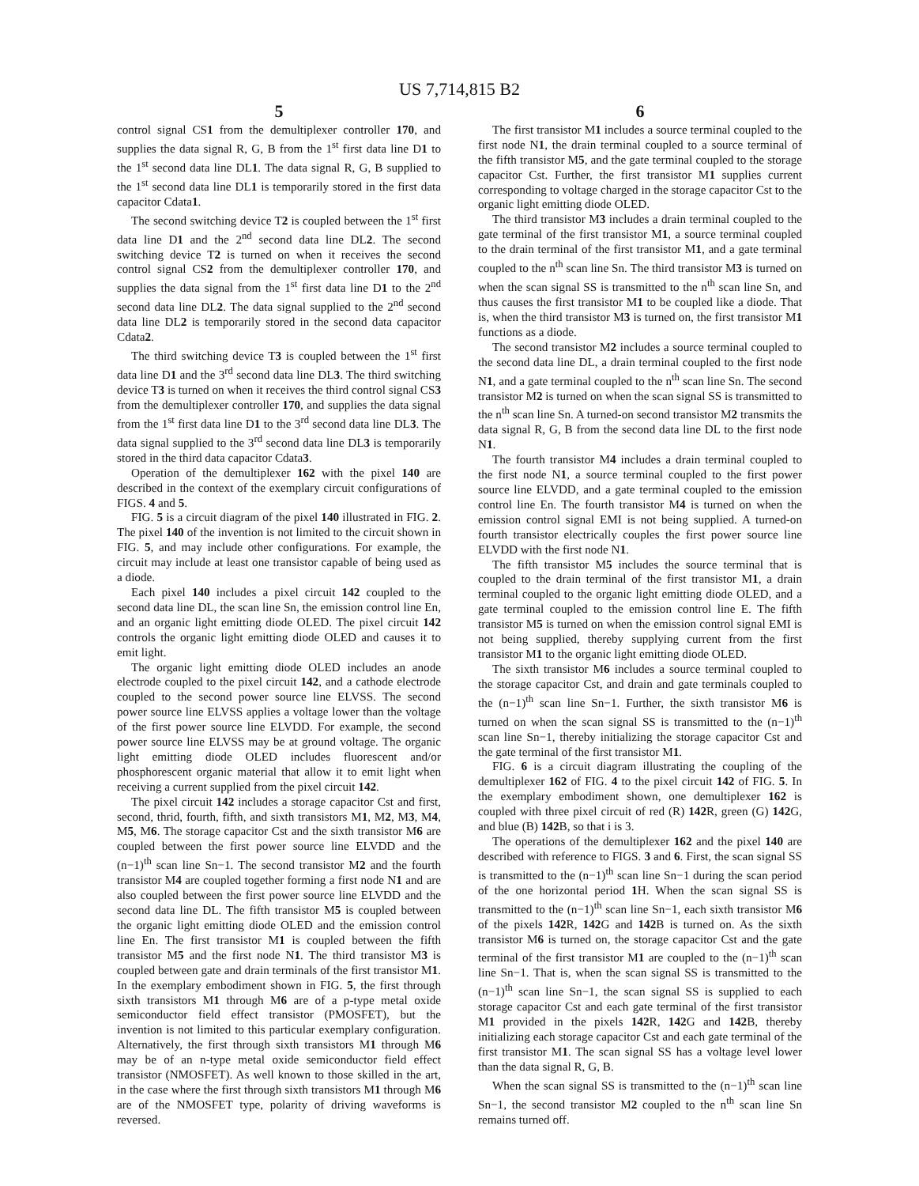US 7,714,815 B2
5
control signal CS1 from the demultiplexer controller 170, and supplies the data signal R, G, B from the 1<sup>st</sup> first data line D1 to the 1<sup>st</sup> second data line DL1. The data signal R, G, B supplied to the 1<sup>st</sup> second data line DL1 is temporarily stored in the first data capacitor Cdata1.
The second switching device T2 is coupled between the 1<sup>st</sup> first data line D1 and the 2<sup>nd</sup> second data line DL2. The second switching device T2 is turned on when it receives the second control signal CS2 from the demultiplexer controller 170, and supplies the data signal from the 1<sup>st</sup> first data line D1 to the 2<sup>nd</sup> second data line DL2. The data signal supplied to the 2<sup>nd</sup> second data line DL2 is temporarily stored in the second data capacitor Cdata2.
The third switching device T3 is coupled between the 1<sup>st</sup> first data line D1 and the 3<sup>rd</sup> second data line DL3. The third switching device T3 is turned on when it receives the third control signal CS3 from the demultiplexer controller 170, and supplies the data signal from the 1<sup>st</sup> first data line D1 to the 3<sup>rd</sup> second data line DL3. The data signal supplied to the 3<sup>rd</sup> second data line DL3 is temporarily stored in the third data capacitor Cdata3.
Operation of the demultiplexer 162 with the pixel 140 are described in the context of the exemplary circuit configurations of FIGS. 4 and 5.
FIG. 5 is a circuit diagram of the pixel 140 illustrated in FIG. 2. The pixel 140 of the invention is not limited to the circuit shown in FIG. 5, and may include other configurations. For example, the circuit may include at least one transistor capable of being used as a diode.
Each pixel 140 includes a pixel circuit 142 coupled to the second data line DL, the scan line Sn, the emission control line En, and an organic light emitting diode OLED. The pixel circuit 142 controls the organic light emitting diode OLED and causes it to emit light.
The organic light emitting diode OLED includes an anode electrode coupled to the pixel circuit 142, and a cathode electrode coupled to the second power source line ELVSS. The second power source line ELVSS applies a voltage lower than the voltage of the first power source line ELVDD. For example, the second power source line ELVSS may be at ground voltage. The organic light emitting diode OLED includes fluorescent and/or phosphorescent organic material that allow it to emit light when receiving a current supplied from the pixel circuit 142.
The pixel circuit 142 includes a storage capacitor Cst and first, second, thrid, fourth, fifth, and sixth transistors M1, M2, M3, M4, M5, M6. The storage capacitor Cst and the sixth transistor M6 are coupled between the first power source line ELVDD and the (n−1)<sup>th</sup> scan line Sn−1. The second transistor M2 and the fourth transistor M4 are coupled together forming a first node N1 and are also coupled between the first power source line ELVDD and the second data line DL. The fifth transistor M5 is coupled between the organic light emitting diode OLED and the emission control line En. The first transistor M1 is coupled between the fifth transistor M5 and the first node N1. The third transistor M3 is coupled between gate and drain terminals of the first transistor M1. In the exemplary embodiment shown in FIG. 5, the first through sixth transistors M1 through M6 are of a p-type metal oxide semiconductor field effect transistor (PMOSFET), but the invention is not limited to this particular exemplary configuration. Alternatively, the first through sixth transistors M1 through M6 may be of an n-type metal oxide semiconductor field effect transistor (NMOSFET). As well known to those skilled in the art, in the case where the first through sixth transistors M1 through M6 are of the NMOSFET type, polarity of driving waveforms is reversed.
6
The first transistor M1 includes a source terminal coupled to the first node N1, the drain terminal coupled to a source terminal of the fifth transistor M5, and the gate terminal coupled to the storage capacitor Cst. Further, the first transistor M1 supplies current corresponding to voltage charged in the storage capacitor Cst to the organic light emitting diode OLED.
The third transistor M3 includes a drain terminal coupled to the gate terminal of the first transistor M1, a source terminal coupled to the drain terminal of the first transistor M1, and a gate terminal coupled to the n<sup>th</sup> scan line Sn. The third transistor M3 is turned on when the scan signal SS is transmitted to the n<sup>th</sup> scan line Sn, and thus causes the first transistor M1 to be coupled like a diode. That is, when the third transistor M3 is turned on, the first transistor M1 functions as a diode.
The second transistor M2 includes a source terminal coupled to the second data line DL, a drain terminal coupled to the first node N1, and a gate terminal coupled to the n<sup>th</sup> scan line Sn. The second transistor M2 is turned on when the scan signal SS is transmitted to the n<sup>th</sup> scan line Sn. A turned-on second transistor M2 transmits the data signal R, G, B from the second data line DL to the first node N1.
The fourth transistor M4 includes a drain terminal coupled to the first node N1, a source terminal coupled to the first power source line ELVDD, and a gate terminal coupled to the emission control line En. The fourth transistor M4 is turned on when the emission control signal EMI is not being supplied. A turned-on fourth transistor electrically couples the first power source line ELVDD with the first node N1.
The fifth transistor M5 includes the source terminal that is coupled to the drain terminal of the first transistor M1, a drain terminal coupled to the organic light emitting diode OLED, and a gate terminal coupled to the emission control line E. The fifth transistor M5 is turned on when the emission control signal EMI is not being supplied, thereby supplying current from the first transistor M1 to the organic light emitting diode OLED.
The sixth transistor M6 includes a source terminal coupled to the storage capacitor Cst, and drain and gate terminals coupled to the (n−1)<sup>th</sup> scan line Sn−1. Further, the sixth transistor M6 is turned on when the scan signal SS is transmitted to the (n−1)<sup>th</sup> scan line Sn−1, thereby initializing the storage capacitor Cst and the gate terminal of the first transistor M1.
FIG. 6 is a circuit diagram illustrating the coupling of the demultiplexer 162 of FIG. 4 to the pixel circuit 142 of FIG. 5. In the exemplary embodiment shown, one demultiplexer 162 is coupled with three pixel circuit of red (R) 142 R, green (G) 142 G, and blue (B) 142 B, so that i is 3.
The operations of the demultiplexer 162 and the pixel 140 are described with reference to FIGS. 3 and 6. First, the scan signal SS is transmitted to the (n−1)<sup>th</sup> scan line Sn−1 during the scan period of the one horizontal period 1 H. When the scan signal SS is transmitted to the (n−1)<sup>th</sup> scan line Sn−1, each sixth transistor M6 of the pixels 142 R, 142 G and 142 B is turned on. As the sixth transistor M6 is turned on, the storage capacitor Cst and the gate terminal of the first transistor M1 are coupled to the (n−1)<sup>th</sup> scan line Sn−1. That is, when the scan signal SS is transmitted to the (n−1)<sup>th</sup> scan line Sn−1, the scan signal SS is supplied to each storage capacitor Cst and each gate terminal of the first transistor M1 provided in the pixels 142 R, 142 G and 142 B, thereby initializing each storage capacitor Cst and each gate terminal of the first transistor M1. The scan signal SS has a voltage level lower than the data signal R, G, B.
When the scan signal SS is transmitted to the (n−1)<sup>th</sup> scan line Sn−1, the second transistor M2 coupled to the n<sup>th</sup> scan line Sn remains turned off.